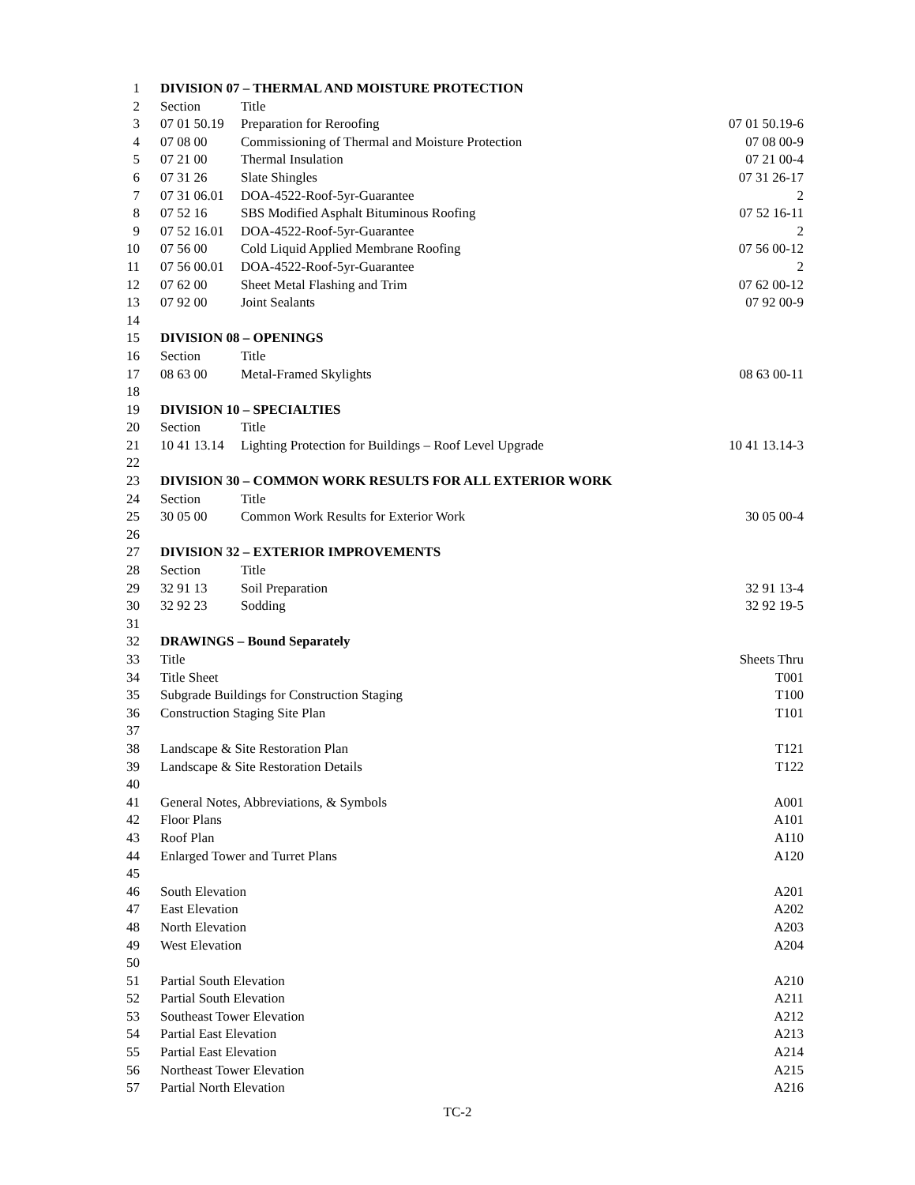| 1 | DIVISION 07 – THERMAL AND MOISTURE PROTECTION | | |
| 2 | Section | Title | |
| 3 | 07 01 50.19 | Preparation for Reroofing | 07 01 50.19-6 |
| 4 | 07 08 00 | Commissioning of Thermal and Moisture Protection | 07 08 00-9 |
| 5 | 07 21 00 | Thermal Insulation | 07 21 00-4 |
| 6 | 07 31 26 | Slate Shingles | 07 31 26-17 |
| 7 | 07 31 06.01 | DOA-4522-Roof-5yr-Guarantee | 2 |
| 8 | 07 52 16 | SBS Modified Asphalt Bituminous Roofing | 07 52 16-11 |
| 9 | 07 52 16.01 | DOA-4522-Roof-5yr-Guarantee | 2 |
| 10 | 07 56 00 | Cold Liquid Applied Membrane Roofing | 07 56 00-12 |
| 11 | 07 56 00.01 | DOA-4522-Roof-5yr-Guarantee | 2 |
| 12 | 07 62 00 | Sheet Metal Flashing and Trim | 07 62 00-12 |
| 13 | 07 92 00 | Joint Sealants | 07 92 00-9 |
| 14 | | | |
| 15 | DIVISION 08 – OPENINGS | | |
| 16 | Section | Title | |
| 17 | 08 63 00 | Metal-Framed Skylights | 08 63 00-11 |
| 18 | | | |
| 19 | DIVISION 10 – SPECIALTIES | | |
| 20 | Section | Title | |
| 21 | 10 41 13.14 | Lighting Protection for Buildings – Roof Level Upgrade | 10 41 13.14-3 |
| 22 | | | |
| 23 | DIVISION 30 – COMMON WORK RESULTS FOR ALL EXTERIOR WORK | | |
| 24 | Section | Title | |
| 25 | 30 05 00 | Common Work Results for Exterior Work | 30 05 00-4 |
| 26 | | | |
| 27 | DIVISION 32 – EXTERIOR IMPROVEMENTS | | |
| 28 | Section | Title | |
| 29 | 32 91 13 | Soil Preparation | 32 91 13-4 |
| 30 | 32 92 23 | Sodding | 32 92 19-5 |
| 31 | | | |
| 32 | DRAWINGS – Bound Separately | | |
| 33 | Title | | Sheets Thru |
| 34 | Title Sheet | | T001 |
| 35 | Subgrade Buildings for Construction Staging | | T100 |
| 36 | Construction Staging Site Plan | | T101 |
| 37 | | | |
| 38 | Landscape & Site Restoration Plan | | T121 |
| 39 | Landscape & Site Restoration Details | | T122 |
| 40 | | | |
| 41 | General Notes, Abbreviations, & Symbols | | A001 |
| 42 | Floor Plans | | A101 |
| 43 | Roof Plan | | A110 |
| 44 | Enlarged Tower and Turret Plans | | A120 |
| 45 | | | |
| 46 | South Elevation | | A201 |
| 47 | East Elevation | | A202 |
| 48 | North Elevation | | A203 |
| 49 | West Elevation | | A204 |
| 50 | | | |
| 51 | Partial South Elevation | | A210 |
| 52 | Partial South Elevation | | A211 |
| 53 | Southeast Tower Elevation | | A212 |
| 54 | Partial East Elevation | | A213 |
| 55 | Partial East Elevation | | A214 |
| 56 | Northeast Tower Elevation | | A215 |
| 57 | Partial North Elevation | | A216 |
TC-2